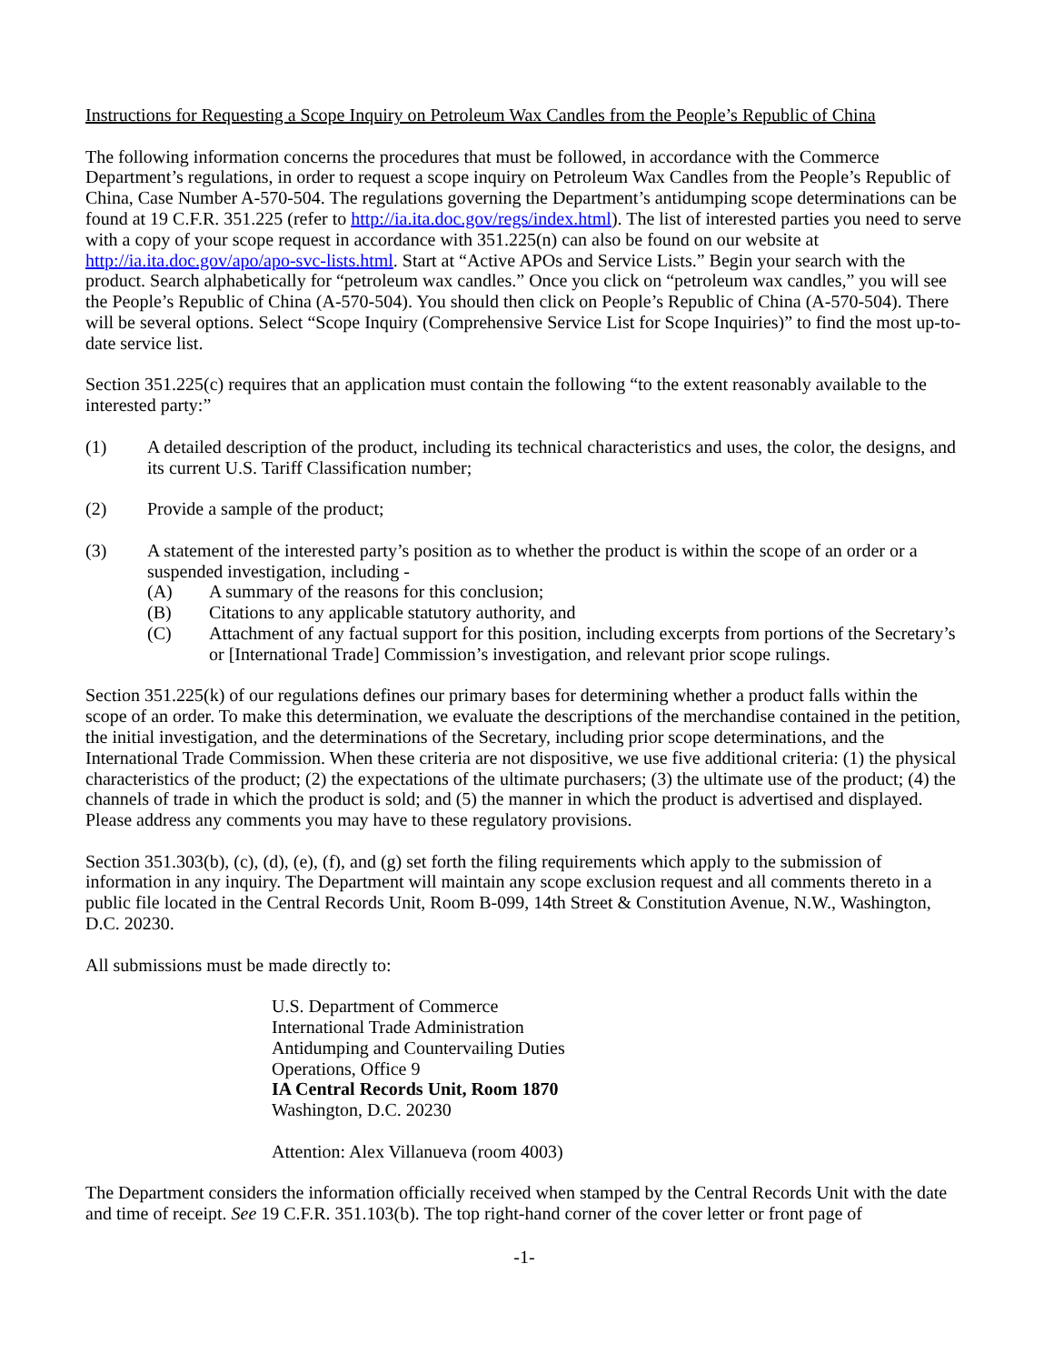Instructions for Requesting a Scope Inquiry on Petroleum Wax Candles from the People’s Republic of China
The following information concerns the procedures that must be followed, in accordance with the Commerce Department’s regulations, in order to request a scope inquiry on Petroleum Wax Candles from the People’s Republic of China, Case Number A-570-504. The regulations governing the Department’s antidumping scope determinations can be found at 19 C.F.R. 351.225 (refer to http://ia.ita.doc.gov/regs/index.html). The list of interested parties you need to serve with a copy of your scope request in accordance with 351.225(n) can also be found on our website at http://ia.ita.doc.gov/apo/apo-svc-lists.html. Start at “Active APOs and Service Lists.” Begin your search with the product. Search alphabetically for “petroleum wax candles.” Once you click on “petroleum wax candles,” you will see the People’s Republic of China (A-570-504). You should then click on People’s Republic of China (A-570-504). There will be several options. Select “Scope Inquiry (Comprehensive Service List for Scope Inquiries)” to find the most up-to-date service list.
Section 351.225(c) requires that an application must contain the following “to the extent reasonably available to the interested party:”
(1) A detailed description of the product, including its technical characteristics and uses, the color, the designs, and its current U.S. Tariff Classification number;
(2) Provide a sample of the product;
(3) A statement of the interested party’s position as to whether the product is within the scope of an order or a suspended investigation, including -
(A) A summary of the reasons for this conclusion;
(B) Citations to any applicable statutory authority, and
(C) Attachment of any factual support for this position, including excerpts from portions of the Secretary’s or [International Trade] Commission’s investigation, and relevant prior scope rulings.
Section 351.225(k) of our regulations defines our primary bases for determining whether a product falls within the scope of an order. To make this determination, we evaluate the descriptions of the merchandise contained in the petition, the initial investigation, and the determinations of the Secretary, including prior scope determinations, and the International Trade Commission. When these criteria are not dispositive, we use five additional criteria: (1) the physical characteristics of the product; (2) the expectations of the ultimate purchasers; (3) the ultimate use of the product; (4) the channels of trade in which the product is sold; and (5) the manner in which the product is advertised and displayed. Please address any comments you may have to these regulatory provisions.
Section 351.303(b), (c), (d), (e), (f), and (g) set forth the filing requirements which apply to the submission of information in any inquiry. The Department will maintain any scope exclusion request and all comments thereto in a public file located in the Central Records Unit, Room B-099, 14th Street & Constitution Avenue, N.W., Washington, D.C. 20230.
All submissions must be made directly to:
U.S. Department of Commerce
International Trade Administration
Antidumping and Countervailing Duties
Operations, Office 9
IA Central Records Unit, Room 1870
Washington, D.C. 20230
Attention: Alex Villanueva (room 4003)
The Department considers the information officially received when stamped by the Central Records Unit with the date and time of receipt. See 19 C.F.R. 351.103(b). The top right-hand corner of the cover letter or front page of
-1-